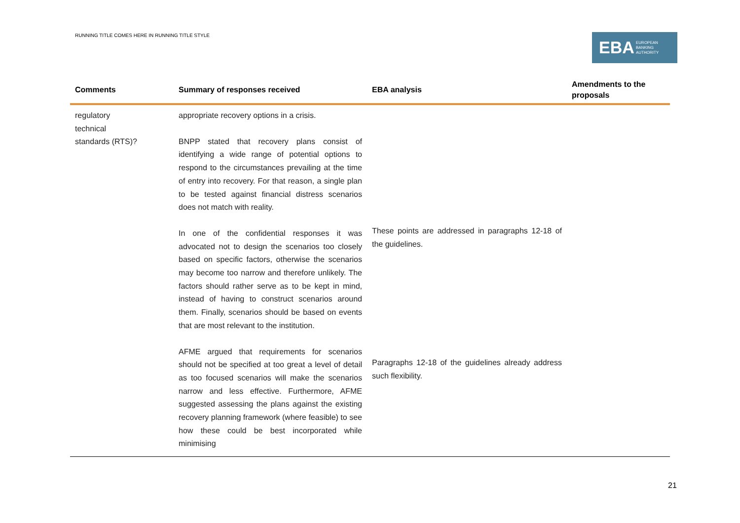RUNNING TITLE COMES HERE IN RUNNING TITLE STYLE
EBA EUROPEAN
BANKING
AUTHORITY
| Comments | Summary of responses received | EBA analysis | Amendments to the proposals |
| --- | --- | --- | --- |
| regulatory technical standards (RTS)? | appropriate recovery options in a crisis. BNPP stated that recovery plans consist of identifying a wide range of potential options to respond to the circumstances prevailing at the time of entry into recovery. For that reason, a single plan to be tested against financial distress scenarios does not match with reality. In one of the confidential responses it was advocated not to design the scenarios too closely based on specific factors, otherwise the scenarios may become too narrow and therefore unlikely. The factors should rather serve as to be kept in mind, instead of having to construct scenarios around them. Finally, scenarios should be based on events that are most relevant to the institution. AFME argued that requirements for scenarios should not be specified at too great a level of detail as too focused scenarios will make the scenarios narrow and less effective. Furthermore, AFME suggested assessing the plans against the existing recovery planning framework (where feasible) to see how these could be best incorporated while minimising | These points are addressed in paragraphs 12-18 of the guidelines. Paragraphs 12-18 of the guidelines already address such flexibility. | |
21